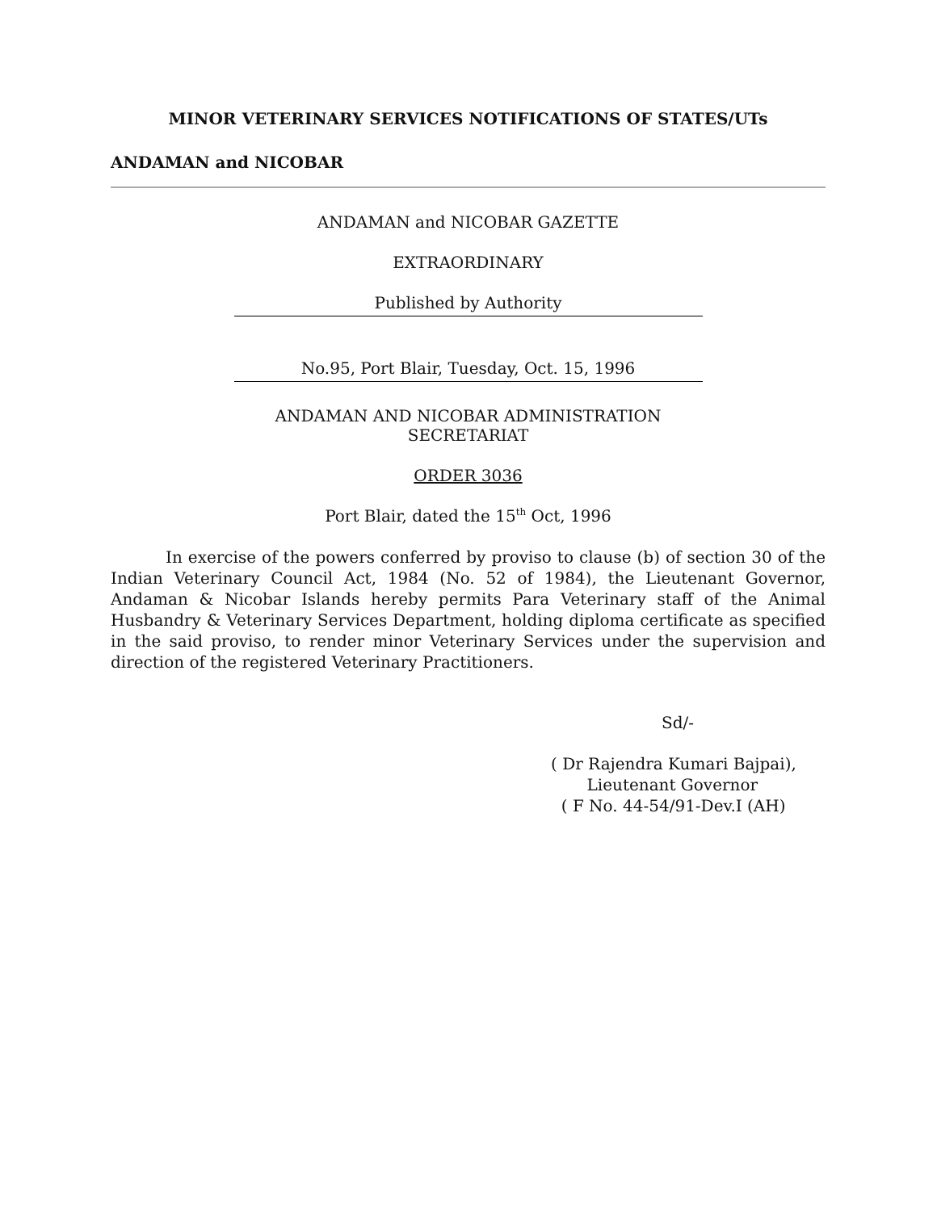MINOR VETERINARY SERVICES NOTIFICATIONS OF STATES/UTs
ANDAMAN and NICOBAR
ANDAMAN and NICOBAR GAZETTE
EXTRAORDINARY
Published by Authority
No.95, Port Blair, Tuesday, Oct. 15, 1996
ANDAMAN AND NICOBAR ADMINISTRATION
SECRETARIAT
ORDER 3036
Port Blair, dated the 15<sup>th</sup> Oct, 1996
In exercise of the powers conferred by proviso to clause (b) of section 30 of the Indian Veterinary Council Act, 1984 (No. 52 of 1984), the Lieutenant Governor, Andaman & Nicobar Islands hereby permits Para Veterinary staff of the Animal Husbandry & Veterinary Services Department, holding diploma certificate as specified in the said proviso, to render minor Veterinary Services under the supervision and direction of the registered Veterinary Practitioners.
Sd/-
( Dr Rajendra Kumari Bajpai),
Lieutenant Governor
( F No. 44-54/91-Dev.I (AH)